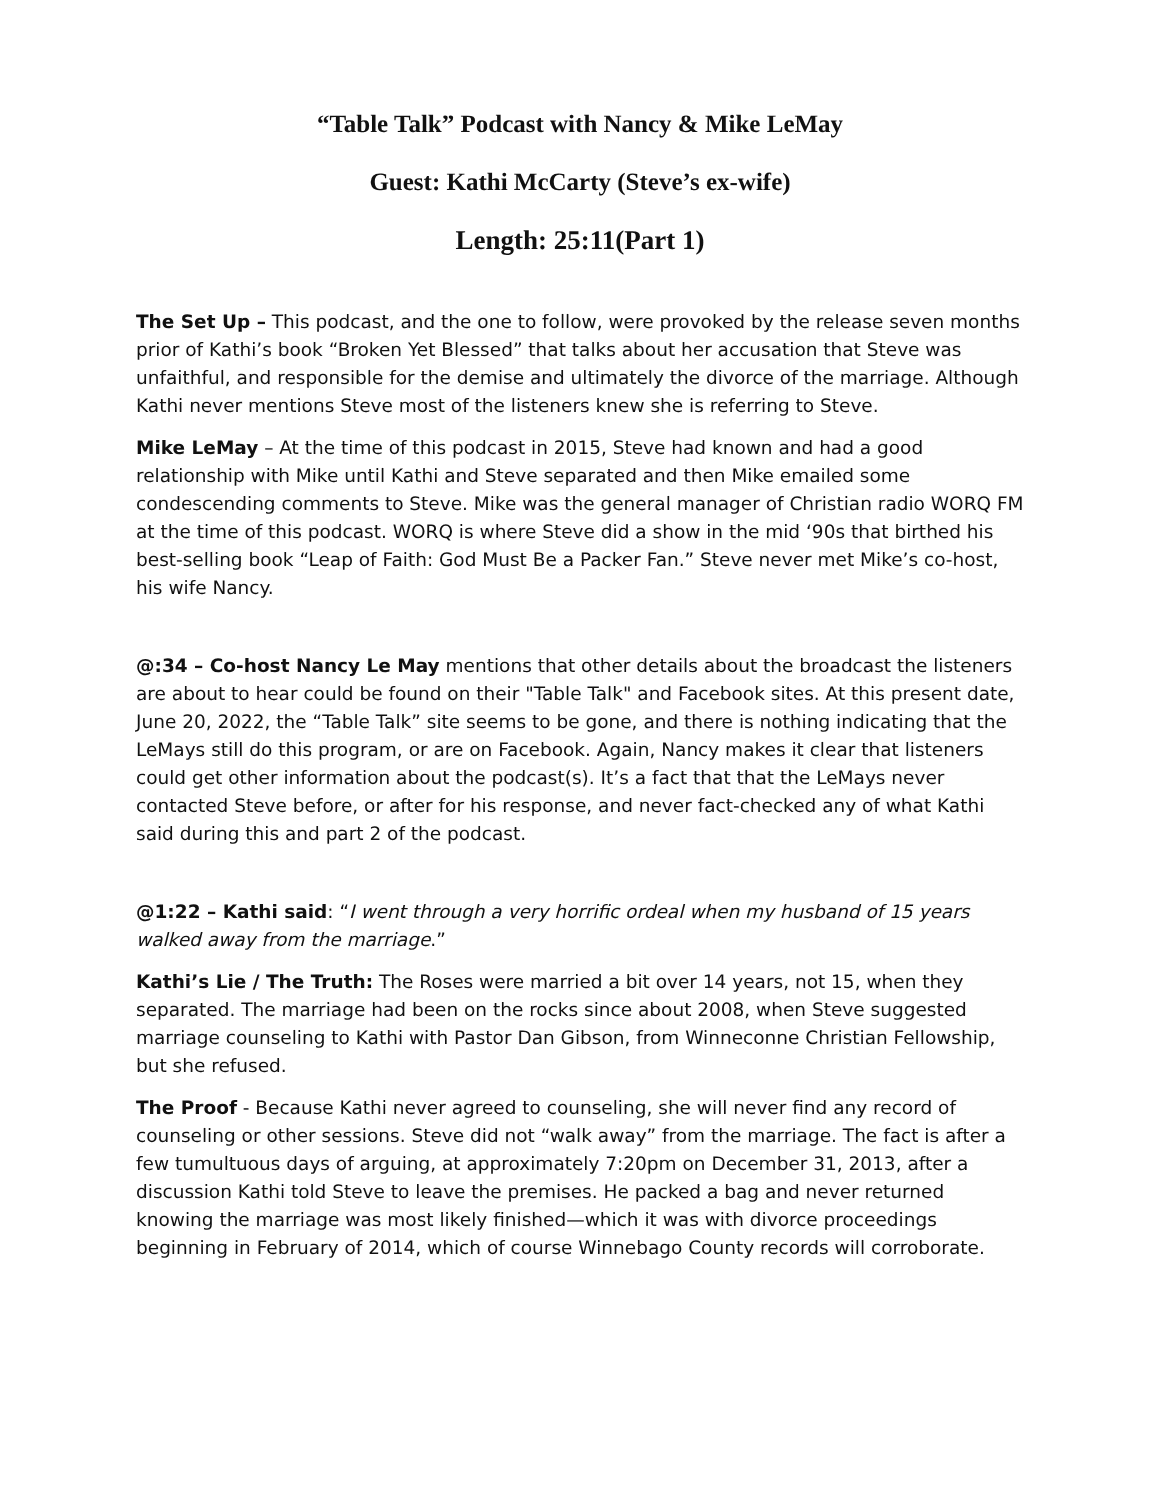“Table Talk” Podcast with Nancy & Mike LeMay
Guest: Kathi McCarty (Steve’s ex-wife)
Length: 25:11(Part 1)
The Set Up – This podcast, and the one to follow, were provoked by the release seven months prior of Kathi’s book “Broken Yet Blessed” that talks about her accusation that Steve was unfaithful, and responsible for the demise and ultimately the divorce of the marriage. Although Kathi never mentions Steve most of the listeners knew she is referring to Steve.
Mike LeMay – At the time of this podcast in 2015, Steve had known and had a good relationship with Mike until Kathi and Steve separated and then Mike emailed some condescending comments to Steve. Mike was the general manager of Christian radio WORQ FM at the time of this podcast. WORQ is where Steve did a show in the mid ‘90s that birthed his best-selling book “Leap of Faith: God Must Be a Packer Fan.” Steve never met Mike’s co-host, his wife Nancy.
@:34 – Co-host Nancy Le May mentions that other details about the broadcast the listeners are about to hear could be found on their "Table Talk" and Facebook sites. At this present date, June 20, 2022, the “Table Talk” site seems to be gone, and there is nothing indicating that the LeMays still do this program, or are on Facebook. Again, Nancy makes it clear that listeners could get other information about the podcast(s). It’s a fact that that the LeMays never contacted Steve before, or after for his response, and never fact-checked any of what Kathi said during this and part 2 of the podcast.
@1:22 – Kathi said: “I went through a very horrific ordeal when my husband of 15 years walked away from the marriage.”
Kathi’s Lie / The Truth: The Roses were married a bit over 14 years, not 15, when they separated. The marriage had been on the rocks since about 2008, when Steve suggested marriage counseling to Kathi with Pastor Dan Gibson, from Winneconne Christian Fellowship, but she refused.
The Proof - Because Kathi never agreed to counseling, she will never find any record of counseling or other sessions. Steve did not “walk away” from the marriage. The fact is after a few tumultuous days of arguing, at approximately 7:20pm on December 31, 2013, after a discussion Kathi told Steve to leave the premises. He packed a bag and never returned knowing the marriage was most likely finished—which it was with divorce proceedings beginning in February of 2014, which of course Winnebago County records will corroborate.